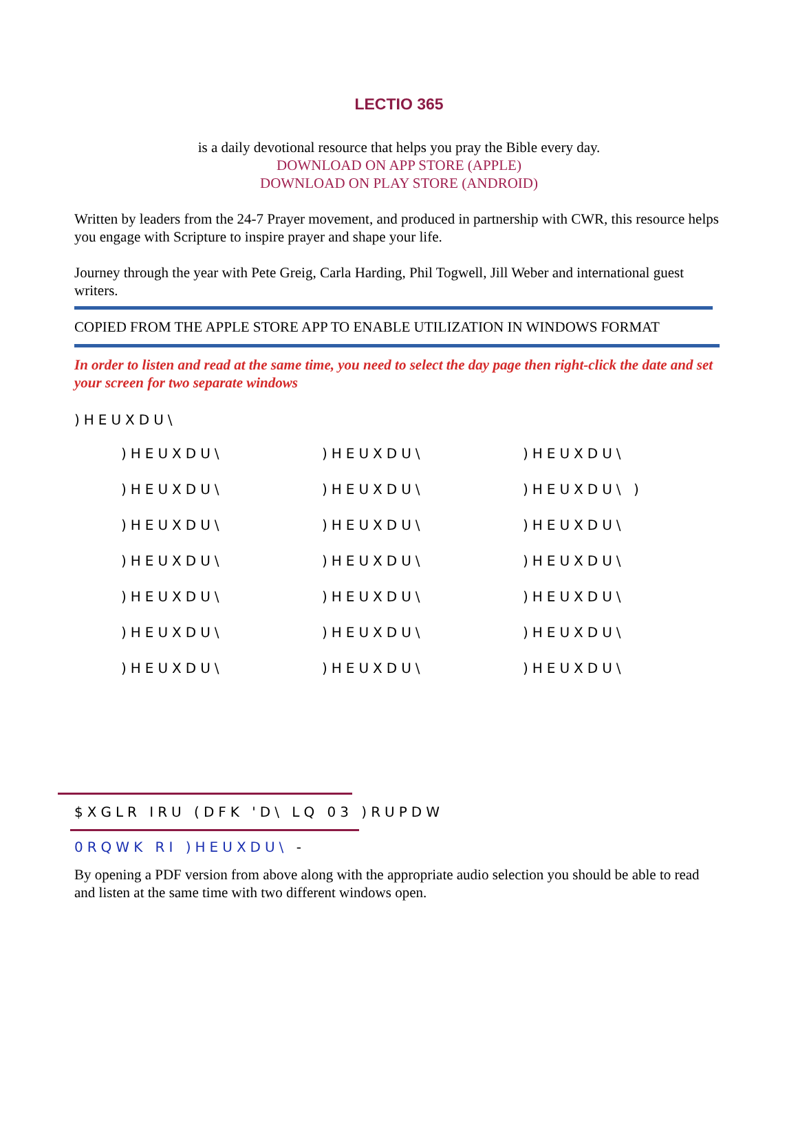LECTIO 365
is a daily devotional resource that helps you pray the Bible every day.
DOWNLOAD ON APP STORE (APPLE)
DOWNLOAD ON PLAY STORE (ANDROID)
Written by leaders from the 24-7 Prayer movement, and produced in partnership with CWR, this resource helps you engage with Scripture to inspire prayer and shape your life.
Journey through the year with Pete Greig, Carla Harding, Phil Togwell, Jill Weber and international guest writers.
COPIED FROM THE APPLE STORE APP TO ENABLE UTILIZATION IN WINDOWS FORMAT
In order to listen and read at the same time, you need to select the day page then right-click the date and set your screen for two separate windows
)HEUXDU\
)HEUXDU\ )HEUXDU\ )HEUXDU\
)HEUXDU\ )HEUXDU\ )HEUXDU\ )
)HEUXDU\ )HEUXDU\ )HEUXDU\
)HEUXDU\ )HEUXDU\ )HEUXDU\
)HEUXDU\ )HEUXDU\ )HEUXDU\
)HEUXDU\ )HEUXDU\ )HEUXDU\
)HEUXDU\ )HEUXDU\ )HEUXDU\
$XGLR IRU (DFK 'D\ LQ 03 )RUPDW
0RQWK RI )HEUXDU\ -
By opening a PDF version from above along with the appropriate audio selection you should be able to read and listen at the same time with two different windows open.